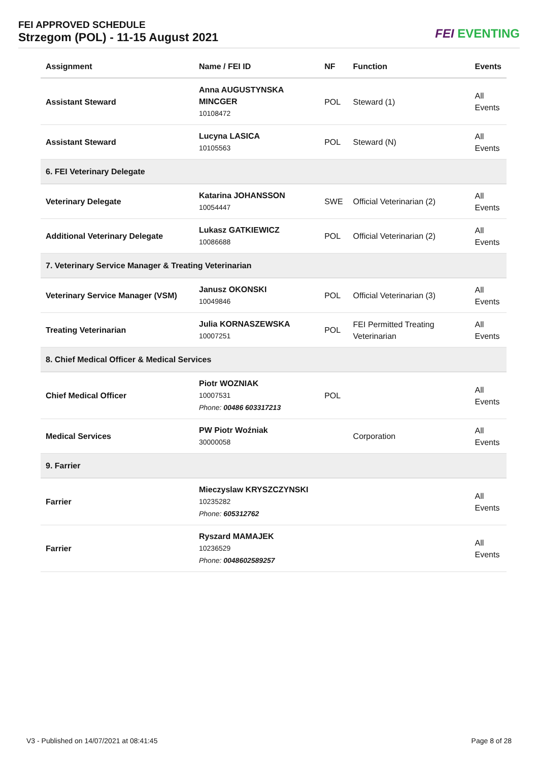FEI APPROVED SCHEDULE
Strzegom (POL) - 11-15 August 2021
FEI EVENTING
| Assignment | Name / FEI ID | NF | Function | Events |
| --- | --- | --- | --- | --- |
| Assistant Steward | Anna AUGUSTYNSKA MINCGER 10108472 | POL | Steward (1) | All Events |
| Assistant Steward | Lucyna LASICA 10105563 | POL | Steward (N) | All Events |
| 6. FEI Veterinary Delegate | | | | |
| Veterinary Delegate | Katarina JOHANSSON 10054447 | SWE | Official Veterinarian (2) | All Events |
| Additional Veterinary Delegate | Lukasz GATKIEWICZ 10086688 | POL | Official Veterinarian (2) | All Events |
| 7. Veterinary Service Manager & Treating Veterinarian | | | | |
| Veterinary Service Manager (VSM) | Janusz OKONSKI 10049846 | POL | Official Veterinarian (3) | All Events |
| Treating Veterinarian | Julia KORNASZEWSKA 10007251 | POL | FEI Permitted Treating Veterinarian | All Events |
| 8. Chief Medical Officer & Medical Services | | | | |
| Chief Medical Officer | Piotr WOZNIAK 10007531 Phone: 00486 603317213 | POL | | All Events |
| Medical Services | PW Piotr Woźniak 30000058 | | Corporation | All Events |
| 9. Farrier | | | | |
| Farrier | Mieczyslaw KRYSZCZYNSKI 10235282 Phone: 605312762 | | | All Events |
| Farrier | Ryszard MAMAJEK 10236529 Phone: 0048602589257 | | | All Events |
V3 - Published on 14/07/2021 at 08:41:45
Page 8 of 28